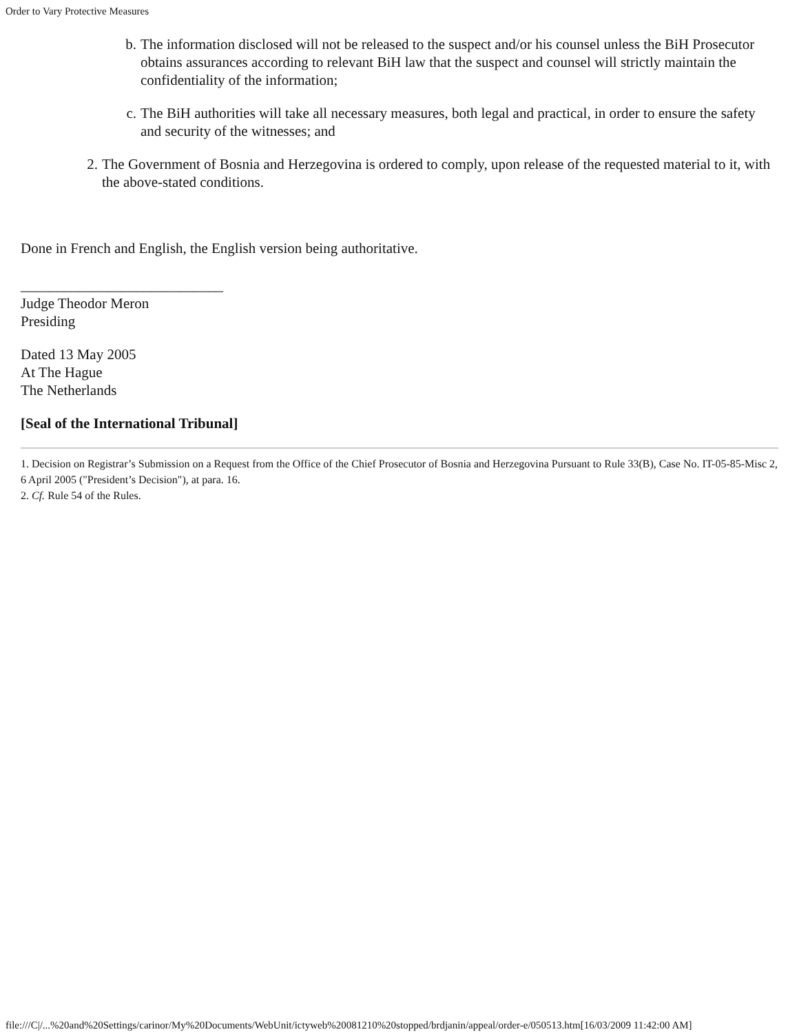Order to Vary Protective Measures
b. The information disclosed will not be released to the suspect and/or his counsel unless the BiH Prosecutor obtains assurances according to relevant BiH law that the suspect and counsel will strictly maintain the confidentiality of the information;
c. The BiH authorities will take all necessary measures, both legal and practical, in order to ensure the safety and security of the witnesses; and
2. The Government of Bosnia and Herzegovina is ordered to comply, upon release of the requested material to it, with the above-stated conditions.
Done in French and English, the English version being authoritative.
____________________________
Judge Theodor Meron
Presiding
Dated 13 May 2005
At The Hague
The Netherlands
[Seal of the International Tribunal]
1. Decision on Registrar’s Submission on a Request from the Office of the Chief Prosecutor of Bosnia and Herzegovina Pursuant to Rule 33(B), Case No. IT-05-85-Misc 2, 6 April 2005 ("President’s Decision"), at para. 16.
2. Cf. Rule 54 of the Rules.
file:///C|/...%20and%20Settings/carinor/My%20Documents/WebUnit/ictyweb%20081210%20stopped/brdjanin/appeal/order-e/050513.htm[16/03/2009 11:42:00 AM]